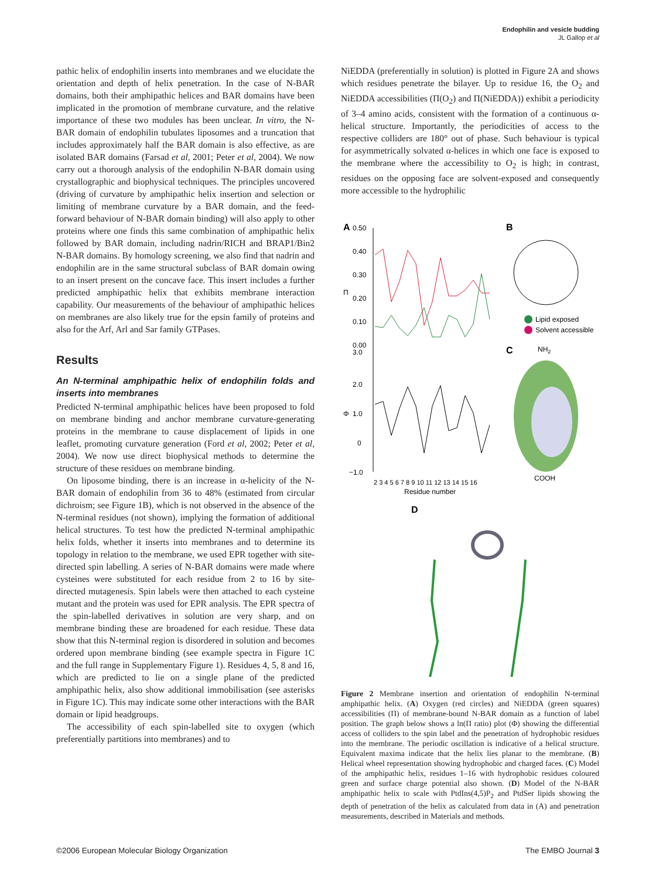Endophilin and vesicle budding
JL Gallop et al
pathic helix of endophilin inserts into membranes and we elucidate the orientation and depth of helix penetration. In the case of N-BAR domains, both their amphipathic helices and BAR domains have been implicated in the promotion of membrane curvature, and the relative importance of these two modules has been unclear. In vitro, the N-BAR domain of endophilin tubulates liposomes and a truncation that includes approximately half the BAR domain is also effective, as are isolated BAR domains (Farsad et al, 2001; Peter et al, 2004). We now carry out a thorough analysis of the endophilin N-BAR domain using crystallographic and biophysical techniques. The principles uncovered (driving of curvature by amphipathic helix insertion and selection or limiting of membrane curvature by a BAR domain, and the feed-forward behaviour of N-BAR domain binding) will also apply to other proteins where one finds this same combination of amphipathic helix followed by BAR domain, including nadrin/RICH and BRAP1/Bin2 N-BAR domains. By homology screening, we also find that nadrin and endophilin are in the same structural subclass of BAR domain owing to an insert present on the concave face. This insert includes a further predicted amphipathic helix that exhibits membrane interaction capability. Our measurements of the behaviour of amphipathic helices on membranes are also likely true for the epsin family of proteins and also for the Arf, Arl and Sar family GTPases.
Results
An N-terminal amphipathic helix of endophilin folds and inserts into membranes
Predicted N-terminal amphipathic helices have been proposed to fold on membrane binding and anchor membrane curvature-generating proteins in the membrane to cause displacement of lipids in one leaflet, promoting curvature generation (Ford et al, 2002; Peter et al, 2004). We now use direct biophysical methods to determine the structure of these residues on membrane binding.
On liposome binding, there is an increase in α-helicity of the N-BAR domain of endophilin from 36 to 48% (estimated from circular dichroism; see Figure 1B), which is not observed in the absence of the N-terminal residues (not shown), implying the formation of additional helical structures. To test how the predicted N-terminal amphipathic helix folds, whether it inserts into membranes and to determine its topology in relation to the membrane, we used EPR together with site-directed spin labelling. A series of N-BAR domains were made where cysteines were substituted for each residue from 2 to 16 by site-directed mutagenesis. Spin labels were then attached to each cysteine mutant and the protein was used for EPR analysis. The EPR spectra of the spin-labelled derivatives in solution are very sharp, and on membrane binding these are broadened for each residue. These data show that this N-terminal region is disordered in solution and becomes ordered upon membrane binding (see example spectra in Figure 1C and the full range in Supplementary Figure 1). Residues 4, 5, 8 and 16, which are predicted to lie on a single plane of the predicted amphipathic helix, also show additional immobilisation (see asterisks in Figure 1C). This may indicate some other interactions with the BAR domain or lipid headgroups.
The accessibility of each spin-labelled site to oxygen (which preferentially partitions into membranes) and to
NiEDDA (preferentially in solution) is plotted in Figure 2A and shows which residues penetrate the bilayer. Up to residue 16, the O<sub>2</sub> and NiEDDA accessibilities (Π(O<sub>2</sub>) and Π(NiEDDA)) exhibit a periodicity of 3–4 amino acids, consistent with the formation of a continuous α-helical structure. Importantly, the periodicities of access to the respective colliders are 180° out of phase. Such behaviour is typical for asymmetrically solvated α-helices in which one face is exposed to the membrane where the accessibility to O<sub>2</sub> is high; in contrast, residues on the opposing face are solvent-exposed and consequently more accessible to the hydrophilic
A
0.50
0.40
0.30
0.20
0.10
0.00
Π
3.0
2.0
1.0
0
−1.0
Φ
2 3 4 5 6 7 8 9 10 11 12 13 14 15 16
Residue number
B
Lipid exposed
Solvent accessible
C
NH2
COOH
D
Figure 2 Membrane insertion and orientation of endophilin N-terminal amphipathic helix. (A) Oxygen (red circles) and NiEDDA (green squares) accessibilities (Π) of membrane-bound N-BAR domain as a function of label position. The graph below shows a ln(Π ratio) plot (Φ) showing the differential access of colliders to the spin label and the penetration of hydrophobic residues into the membrane. The periodic oscillation is indicative of a helical structure. Equivalent maxima indicate that the helix lies planar to the membrane. (B) Helical wheel representation showing hydrophobic and charged faces. (C) Model of the amphipathic helix, residues 1–16 with hydrophobic residues coloured green and surface charge potential also shown. (D) Model of the N-BAR amphipathic helix to scale with PtdIns(4,5)P<sub>2</sub> and PtdSer lipids showing the depth of penetration of the helix as calculated from data in (A) and penetration measurements, described in Materials and methods.
©2006 European Molecular Biology Organization The EMBO Journal 3